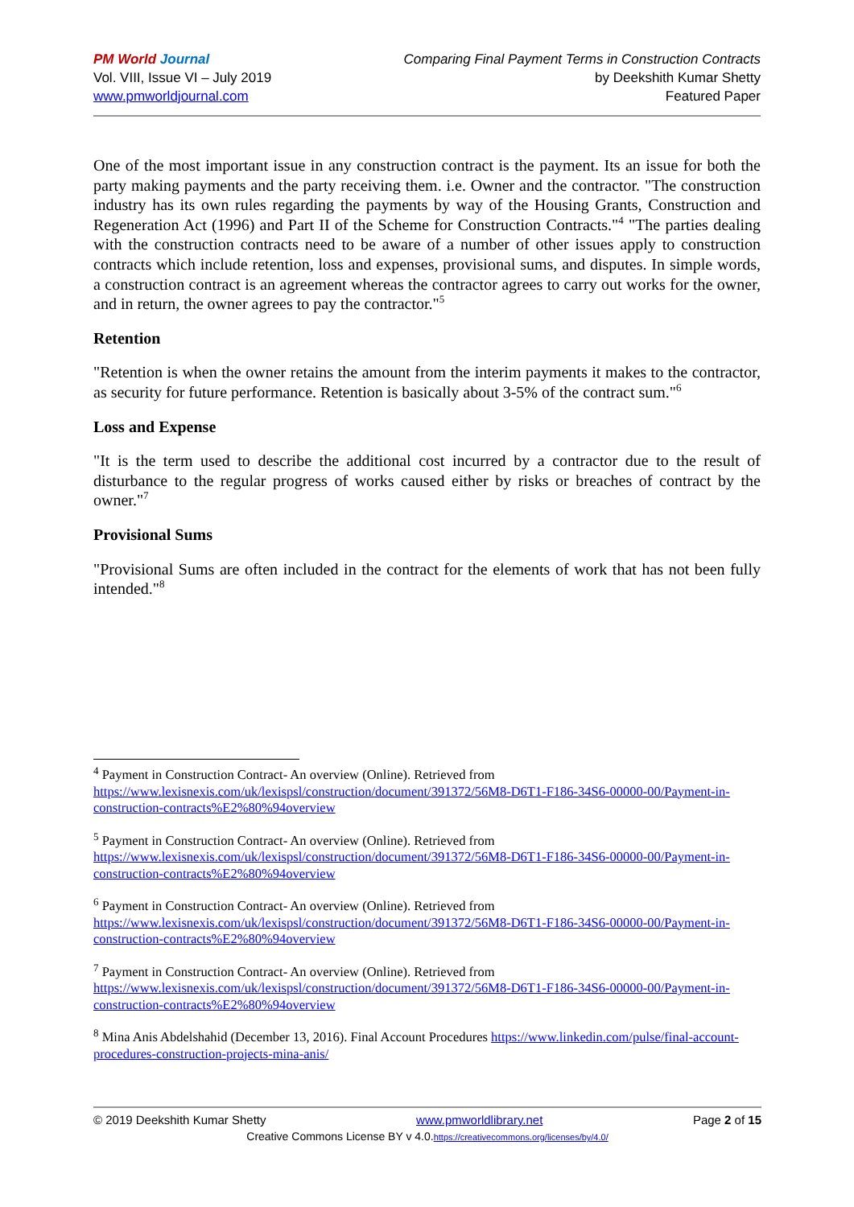PM World Journal
Vol. VIII, Issue VI – July 2019
www.pmworldjournal.com
Comparing Final Payment Terms in Construction Contracts
by Deekshith Kumar Shetty
Featured Paper
One of the most important issue in any construction contract is the payment. Its an issue for both the party making payments and the party receiving them. i.e. Owner and the contractor. "The construction industry has its own rules regarding the payments by way of the Housing Grants, Construction and Regeneration Act (1996) and Part II of the Scheme for Construction Contracts."<sup>4</sup> "The parties dealing with the construction contracts need to be aware of a number of other issues apply to construction contracts which include retention, loss and expenses, provisional sums, and disputes. In simple words, a construction contract is an agreement whereas the contractor agrees to carry out works for the owner, and in return, the owner agrees to pay the contractor."<sup>5</sup>
Retention
"Retention is when the owner retains the amount from the interim payments it makes to the contractor, as security for future performance. Retention is basically about 3-5% of the contract sum."<sup>6</sup>
Loss and Expense
"It is the term used to describe the additional cost incurred by a contractor due to the result of disturbance to the regular progress of works caused either by risks or breaches of contract by the owner."<sup>7</sup>
Provisional Sums
"Provisional Sums are often included in the contract for the elements of work that has not been fully intended."<sup>8</sup>
<sup>4</sup> Payment in Construction Contract- An overview (Online). Retrieved from https://www.lexisnexis.com/uk/lexispsl/construction/document/391372/56M8-D6T1-F186-34S6-00000-00/Payment-in-construction-contracts%E2%80%94overview
<sup>5</sup> Payment in Construction Contract- An overview (Online). Retrieved from https://www.lexisnexis.com/uk/lexispsl/construction/document/391372/56M8-D6T1-F186-34S6-00000-00/Payment-in-construction-contracts%E2%80%94overview
<sup>6</sup> Payment in Construction Contract- An overview (Online). Retrieved from https://www.lexisnexis.com/uk/lexispsl/construction/document/391372/56M8-D6T1-F186-34S6-00000-00/Payment-in-construction-contracts%E2%80%94overview
<sup>7</sup> Payment in Construction Contract- An overview (Online). Retrieved from https://www.lexisnexis.com/uk/lexispsl/construction/document/391372/56M8-D6T1-F186-34S6-00000-00/Payment-in-construction-contracts%E2%80%94overview
<sup>8</sup> Mina Anis Abdelshahid (December 13, 2016). Final Account Procedures https://www.linkedin.com/pulse/final-account-procedures-construction-projects-mina-anis/
© 2019 Deekshith Kumar Shetty www.pmworldlibrary.net Page 2 of 15
Creative Commons License BY v 4.0.https://creativecommons.org/licenses/by/4.0/